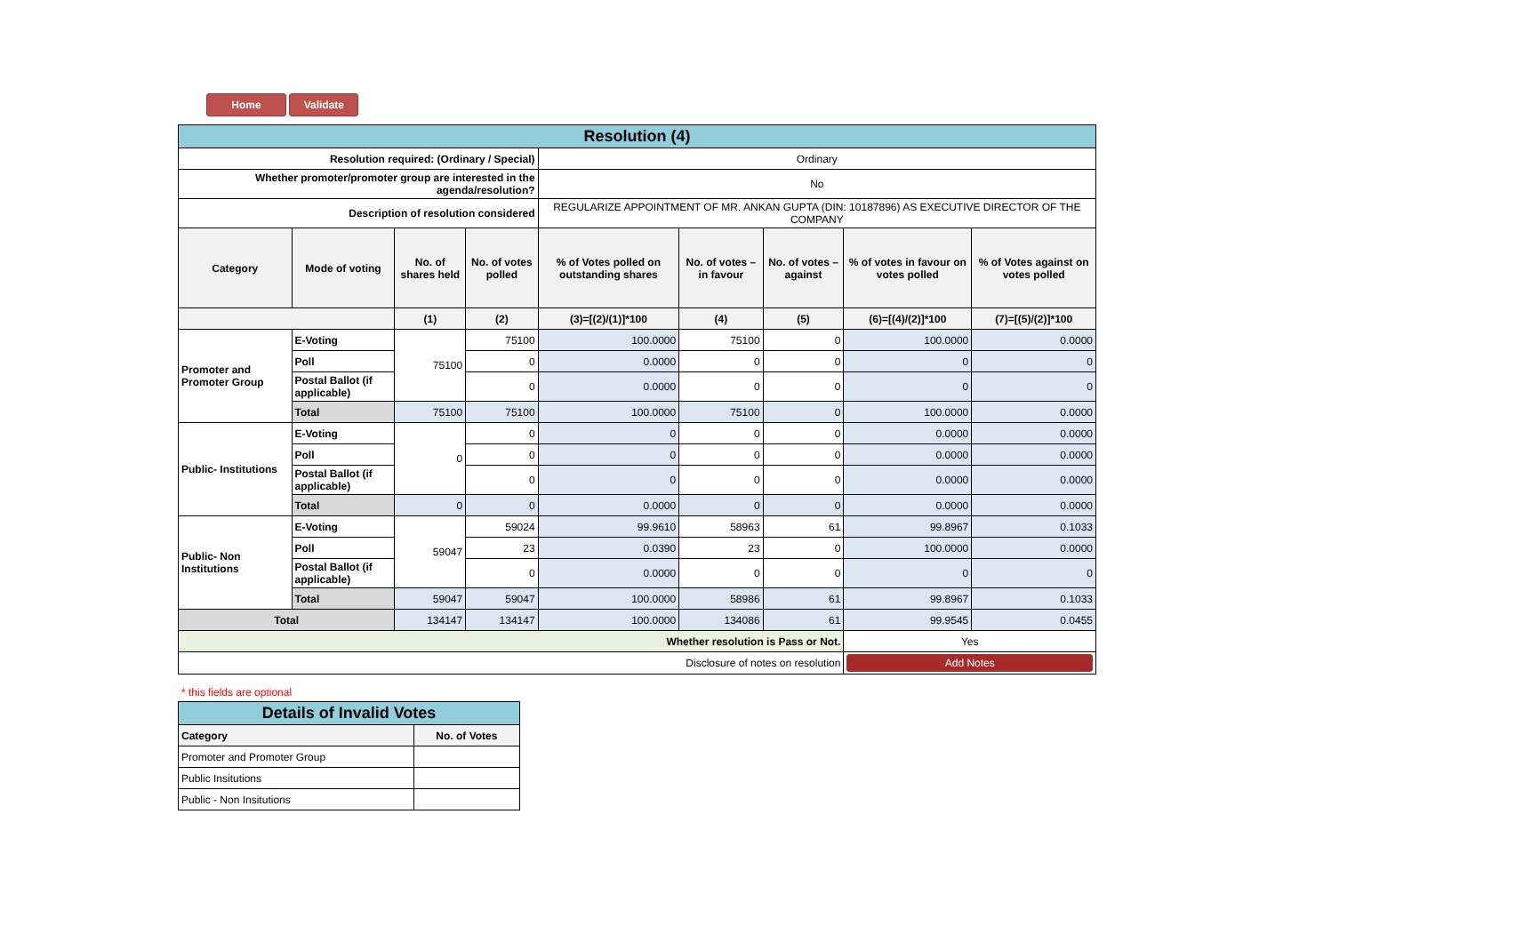Home Validate
| Resolution (4) | | | | | | | | |
| Resolution required: (Ordinary / Special) | | | | Ordinary | | | | |
| Whether promoter/promoter group are interested in the agenda/resolution? | | | | No | | | | |
| Description of resolution considered | | | | REGULARIZE APPOINTMENT OF MR. ANKAN GUPTA (DIN: 10187896) AS EXECUTIVE DIRECTOR OF THE COMPANY | | | | |
| Category | Mode of voting | No. of shares held | No. of votes polled | % of Votes polled on outstanding shares | No. of votes – in favour | No. of votes – against | % of votes in favour on votes polled | % of Votes against on votes polled |
| | | (1) | (2) | (3)=[(2)/(1)]*100 | (4) | (5) | (6)=[(4)/(2)]*100 | (7)=[(5)/(2)]*100 |
| Promoter and Promoter Group | E-Voting | 75100 | 75100 | 100.0000 | 75100 | 0 | 100.0000 | 0.0000 |
| | Poll | | 0 | 0.0000 | 0 | 0 | 0 | 0 |
| | Postal Ballot (if applicable) | | 0 | 0.0000 | 0 | 0 | 0 | 0 |
| | Total | 75100 | 75100 | 100.0000 | 75100 | 0 | 100.0000 | 0.0000 |
| Public- Institutions | E-Voting | 0 | 0 | 0 | 0 | 0 | 0.0000 | 0.0000 |
| | Poll | | 0 | 0 | 0 | 0 | 0.0000 | 0.0000 |
| | Postal Ballot (if applicable) | | 0 | 0 | 0 | 0 | 0.0000 | 0.0000 |
| | Total | 0 | 0 | 0.0000 | 0 | 0 | 0.0000 | 0.0000 |
| Public- Non Institutions | E-Voting | 59047 | 59024 | 99.9610 | 58963 | 61 | 99.8967 | 0.1033 |
| | Poll | | 23 | 0.0390 | 23 | 0 | 100.0000 | 0.0000 |
| | Postal Ballot (if applicable) | | 0 | 0.0000 | 0 | 0 | 0 | 0 |
| | Total | 59047 | 59047 | 100.0000 | 58986 | 61 | 99.8967 | 0.1033 |
| Total | | 134147 | 134147 | 100.0000 | 134086 | 61 | 99.9545 | 0.0455 |
| Whether resolution is Pass or Not. | | | | | | | Yes | |
| Disclosure of notes on resolution | | | | | | | Add Notes | |
* this fields are optional
| Details of Invalid Votes | |
| Category | No. of Votes |
| Promoter and Promoter Group | |
| Public Insitutions | |
| Public - Non Insitutions | |